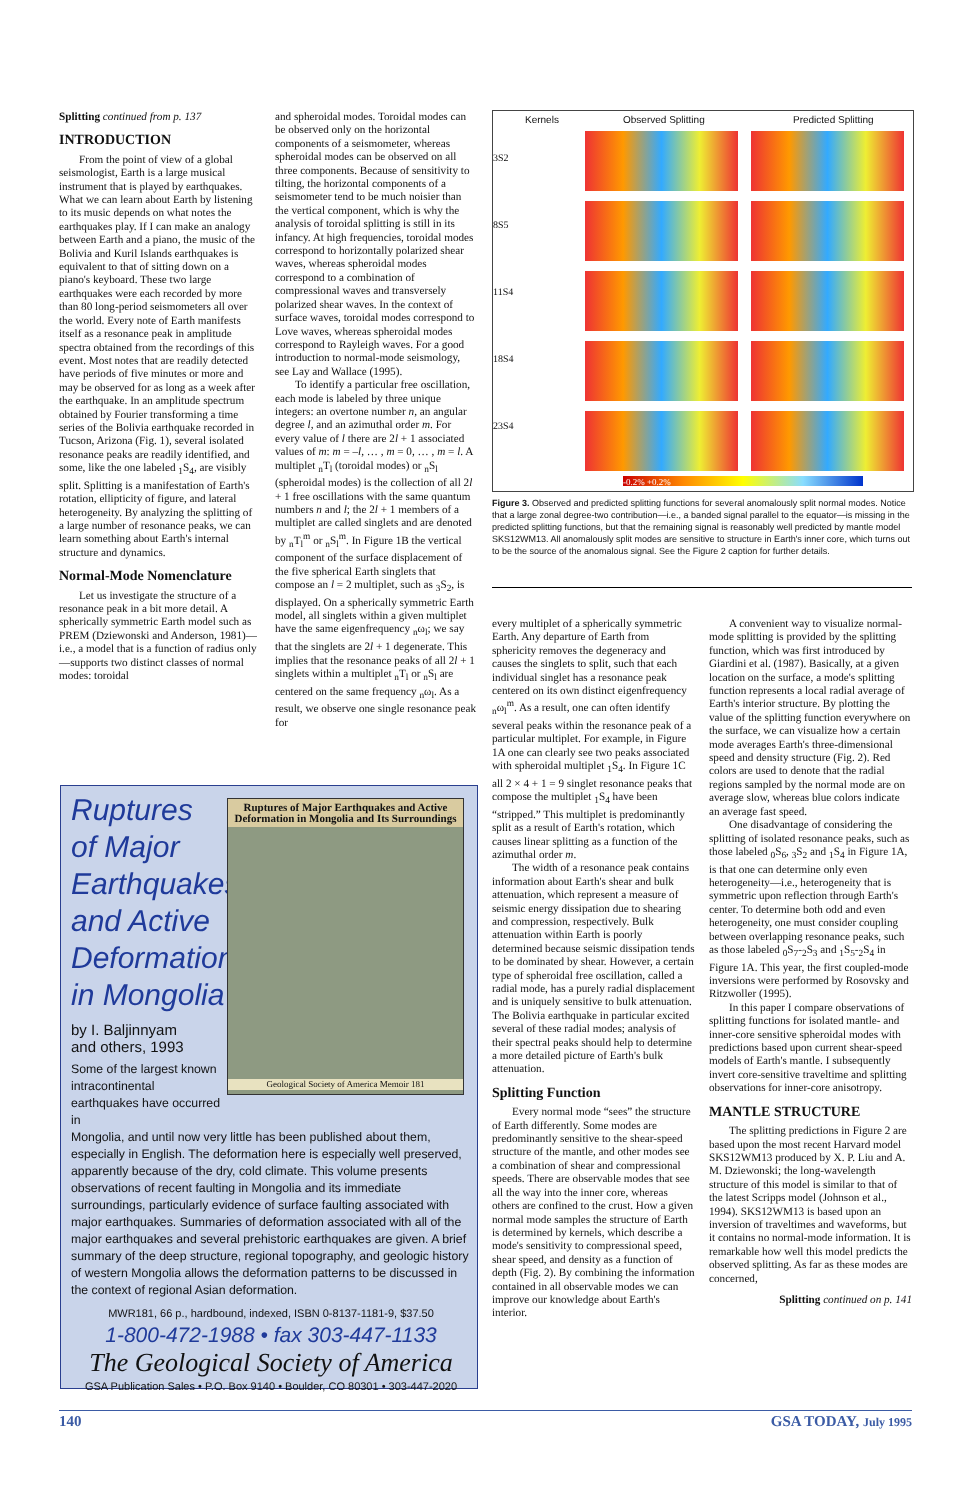Splitting continued from p. 137
INTRODUCTION
From the point of view of a global seismologist, Earth is a large musical instrument that is played by earthquakes. What we can learn about Earth by listening to its music depends on what notes the earthquakes play. If I can make an analogy between Earth and a piano, the music of the Bolivia and Kuril Islands earthquakes is equivalent to that of sitting down on a piano's keyboard. These two large earthquakes were each recorded by more than 80 long-period seismometers all over the world. Every note of Earth manifests itself as a resonance peak in amplitude spectra obtained from the recordings of this event. Most notes that are readily detected have periods of five minutes or more and may be observed for as long as a week after the earthquake. In an amplitude spectrum obtained by Fourier transforming a time series of the Bolivia earthquake recorded in Tucson, Arizona (Fig. 1), several isolated resonance peaks are readily identified, and some, like the one labeled <sub>1</sub>S<sub>4</sub>, are visibly split. Splitting is a manifestation of Earth's rotation, ellipticity of figure, and lateral heterogeneity. By analyzing the splitting of a large number of resonance peaks, we can learn something about Earth's internal structure and dynamics.
Normal-Mode Nomenclature
Let us investigate the structure of a resonance peak in a bit more detail. A spherically symmetric Earth model such as PREM (Dziewonski and Anderson, 1981)—i.e., a model that is a function of radius only—supports two distinct classes of normal modes: toroidal
and spheroidal modes. Toroidal modes can be observed only on the horizontal components of a seismometer, whereas spheroidal modes can be observed on all three components. Because of sensitivity to tilting, the horizontal components of a seismometer tend to be much noisier than the vertical component, which is why the analysis of toroidal splitting is still in its infancy. At high frequencies, toroidal modes correspond to horizontally polarized shear waves, whereas spheroidal modes correspond to a combination of compressional waves and transversely polarized shear waves. In the context of surface waves, toroidal modes correspond to Love waves, whereas spheroidal modes correspond to Rayleigh waves. For a good introduction to normal-mode seismology, see Lay and Wallace (1995).
To identify a particular free oscillation, each mode is labeled by three unique integers: an overtone number n, an angular degree l, and an azimuthal order m. For every value of l there are 2l + 1 associated values of m: m = –l, … , m = 0, … , m = l. A multiplet <sub>n</sub>T<sub>l</sub> (toroidal modes) or <sub>n</sub>S<sub>l</sub> (spheroidal modes) is the collection of all 2l + 1 free oscillations with the same quantum numbers n and l; the 2l + 1 members of a multiplet are called singlets and are denoted by <sub>n</sub>T<sub>l</sub><sup>m</sup> or <sub>n</sub>S<sub>l</sub><sup>m</sup>. In Figure 1B the vertical component of the surface displacement of the five spherical Earth singlets that compose an l = 2 multiplet, such as <sub>3</sub>S<sub>2</sub>, is displayed. On a spherically symmetric Earth model, all singlets within a given multiplet have the same eigenfrequency <sub>n</sub>ω<sub>l</sub>; we say that the singlets are 2l + 1 degenerate. This implies that the resonance peaks of all 2l + 1 singlets within a multiplet <sub>n</sub>T<sub>l</sub> or <sub>n</sub>S<sub>l</sub> are centered on the same frequency <sub>n</sub>ω<sub>l</sub>. As a result, we observe one single resonance peak for
Kernels Observed Splitting Predicted Splitting
3S2
8S5
11S4
18S4
23S4
-0.2% +0.2%
Figure 3. Observed and predicted splitting functions for several anomalously split normal modes. Notice that a large zonal degree-two contribution—i.e., a banded signal parallel to the equator—is missing in the predicted splitting functions, but that the remaining signal is reasonably well predicted by mantle model SKS12WM13. All anomalously split modes are sensitive to structure in Earth's inner core, which turns out to be the source of the anomalous signal. See the Figure 2 caption for further details.
Ruptures of Major Earthquakes and Active Deformation in Mongolia
by I. Baljinnyam
and others, 1993
Ruptures of Major Earthquakes and Active Deformation in Mongolia and Its Surroundings
Geological Society of America Memoir 181
Some of the largest known intracontinental earthquakes have occurred in
Mongolia, and until now very little has been published about them, especially in English. The deformation here is especially well preserved, apparently because of the dry, cold climate. This volume presents observations of recent faulting in Mongolia and its immediate surroundings, particularly evidence of surface faulting associated with major earthquakes. Summaries of deformation associated with all of the major earthquakes and several prehistoric earthquakes are given. A brief summary of the deep structure, regional topography, and geologic history of western Mongolia allows the deformation patterns to be discussed in the context of regional Asian deformation.
MWR181, 66 p., hardbound, indexed, ISBN 0-8137-1181-9, $37.50
1-800-472-1988 • fax 303-447-1133
The Geological Society of America
GSA Publication Sales • P.O. Box 9140 • Boulder, CO 80301 • 303-447-2020
every multiplet of a spherically symmetric Earth. Any departure of Earth from sphericity removes the degeneracy and causes the singlets to split, such that each individual singlet has a resonance peak centered on its own distinct eigenfrequency <sub>n</sub>ω<sub>l</sub><sup>m</sup>. As a result, one can often identify several peaks within the resonance peak of a particular multiplet. For example, in Figure 1A one can clearly see two peaks associated with spheroidal multiplet <sub>1</sub>S<sub>4</sub>. In Figure 1C all 2 × 4 + 1 = 9 singlet resonance peaks that compose the multiplet <sub>1</sub>S<sub>4</sub> have been “stripped.” This multiplet is predominantly split as a result of Earth's rotation, which causes linear splitting as a function of the azimuthal order m.
The width of a resonance peak contains information about Earth's shear and bulk attenuation, which represent a measure of seismic energy dissipation due to shearing and compression, respectively. Bulk attenuation within Earth is poorly determined because seismic dissipation tends to be dominated by shear. However, a certain type of spheroidal free oscillation, called a radial mode, has a purely radial displacement and is uniquely sensitive to bulk attenuation. The Bolivia earthquake in particular excited several of these radial modes; analysis of their spectral peaks should help to determine a more detailed picture of Earth's bulk attenuation.
Splitting Function
Every normal mode “sees” the structure of Earth differently. Some modes are predominantly sensitive to the shear-speed structure of the mantle, and other modes see a combination of shear and compressional speeds. There are observable modes that see all the way into the inner core, whereas others are confined to the crust. How a given normal mode samples the structure of Earth is determined by kernels, which describe a mode's sensitivity to compressional speed, shear speed, and density as a function of depth (Fig. 2). By combining the information contained in all observable modes we can improve our knowledge about Earth's interior.
A convenient way to visualize normal-mode splitting is provided by the splitting function, which was first introduced by Giardini et al. (1987). Basically, at a given location on the surface, a mode's splitting function represents a local radial average of Earth's interior structure. By plotting the value of the splitting function everywhere on the surface, we can visualize how a certain mode averages Earth's three-dimensional speed and density structure (Fig. 2). Red colors are used to denote that the radial regions sampled by the normal mode are on average slow, whereas blue colors indicate an average fast speed.
One disadvantage of considering the splitting of isolated resonance peaks, such as those labeled <sub>0</sub>S<sub>6</sub>, <sub>3</sub>S<sub>2</sub> and <sub>1</sub>S<sub>4</sub> in Figure 1A, is that one can determine only even heterogeneity—i.e., heterogeneity that is symmetric upon reflection through Earth's center. To determine both odd and even heterogeneity, one must consider coupling between overlapping resonance peaks, such as those labeled <sub>0</sub>S<sub>7</sub>-<sub>2</sub>S<sub>3</sub> and <sub>1</sub>S<sub>5</sub>-<sub>2</sub>S<sub>4</sub> in Figure 1A. This year, the first coupled-mode inversions were performed by Rosovsky and Ritzwoller (1995).
In this paper I compare observations of splitting functions for isolated mantle- and inner-core sensitive spheroidal modes with predictions based upon current shear-speed models of Earth's mantle. I subsequently invert core-sensitive traveltime and splitting observations for inner-core anisotropy.
MANTLE STRUCTURE
The splitting predictions in Figure 2 are based upon the most recent Harvard model SKS12WM13 produced by X. P. Liu and A. M. Dziewonski; the long-wavelength structure of this model is similar to that of the latest Scripps model (Johnson et al., 1994). SKS12WM13 is based upon an inversion of traveltimes and waveforms, but it contains no normal-mode information. It is remarkable how well this model predicts the observed splitting. As far as these modes are concerned,
Splitting continued on p. 141
140 GSA TODAY, July 1995